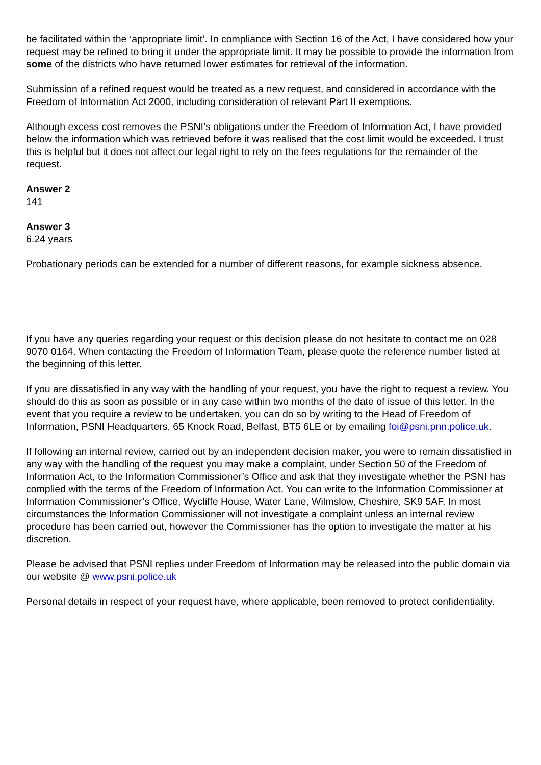be facilitated within the ‘appropriate limit’. In compliance with Section 16 of the Act, I have considered how your request may be refined to bring it under the appropriate limit. It may be possible to provide the information from some of the districts who have returned lower estimates for retrieval of the information.
Submission of a refined request would be treated as a new request, and considered in accordance with the Freedom of Information Act 2000, including consideration of relevant Part II exemptions.
Although excess cost removes the PSNI’s obligations under the Freedom of Information Act, I have provided below the information which was retrieved before it was realised that the cost limit would be exceeded. I trust this is helpful but it does not affect our legal right to rely on the fees regulations for the remainder of the request.
Answer 2
141
Answer 3
6.24 years
Probationary periods can be extended for a number of different reasons, for example sickness absence.
If you have any queries regarding your request or this decision please do not hesitate to contact me on 028 9070 0164. When contacting the Freedom of Information Team, please quote the reference number listed at the beginning of this letter.
If you are dissatisfied in any way with the handling of your request, you have the right to request a review. You should do this as soon as possible or in any case within two months of the date of issue of this letter. In the event that you require a review to be undertaken, you can do so by writing to the Head of Freedom of Information, PSNI Headquarters, 65 Knock Road, Belfast, BT5 6LE or by emailing foi@psni.pnn.police.uk.
If following an internal review, carried out by an independent decision maker, you were to remain dissatisfied in any way with the handling of the request you may make a complaint, under Section 50 of the Freedom of Information Act, to the Information Commissioner’s Office and ask that they investigate whether the PSNI has complied with the terms of the Freedom of Information Act. You can write to the Information Commissioner at Information Commissioner’s Office, Wycliffe House, Water Lane, Wilmslow, Cheshire, SK9 5AF. In most circumstances the Information Commissioner will not investigate a complaint unless an internal review procedure has been carried out, however the Commissioner has the option to investigate the matter at his discretion.
Please be advised that PSNI replies under Freedom of Information may be released into the public domain via our website @ www.psni.police.uk
Personal details in respect of your request have, where applicable, been removed to protect confidentiality.